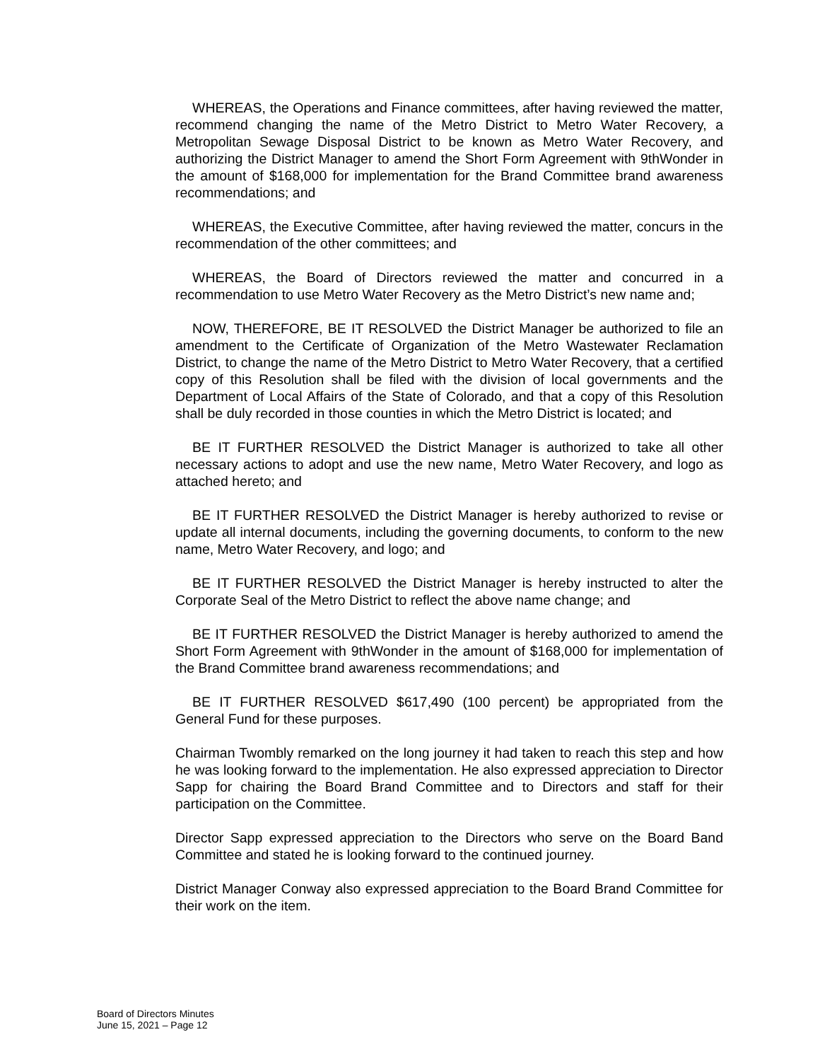WHEREAS, the Operations and Finance committees, after having reviewed the matter, recommend changing the name of the Metro District to Metro Water Recovery, a Metropolitan Sewage Disposal District to be known as Metro Water Recovery, and authorizing the District Manager to amend the Short Form Agreement with 9thWonder in the amount of $168,000 for implementation for the Brand Committee brand awareness recommendations; and
WHEREAS, the Executive Committee, after having reviewed the matter, concurs in the recommendation of the other committees; and
WHEREAS, the Board of Directors reviewed the matter and concurred in a recommendation to use Metro Water Recovery as the Metro District’s new name and;
NOW, THEREFORE, BE IT RESOLVED the District Manager be authorized to file an amendment to the Certificate of Organization of the Metro Wastewater Reclamation District, to change the name of the Metro District to Metro Water Recovery, that a certified copy of this Resolution shall be filed with the division of local governments and the Department of Local Affairs of the State of Colorado, and that a copy of this Resolution shall be duly recorded in those counties in which the Metro District is located; and
BE IT FURTHER RESOLVED the District Manager is authorized to take all other necessary actions to adopt and use the new name, Metro Water Recovery, and logo as attached hereto; and
BE IT FURTHER RESOLVED the District Manager is hereby authorized to revise or update all internal documents, including the governing documents, to conform to the new name, Metro Water Recovery, and logo; and
BE IT FURTHER RESOLVED the District Manager is hereby instructed to alter the Corporate Seal of the Metro District to reflect the above name change; and
BE IT FURTHER RESOLVED the District Manager is hereby authorized to amend the Short Form Agreement with 9thWonder in the amount of $168,000 for implementation of the Brand Committee brand awareness recommendations; and
BE IT FURTHER RESOLVED $617,490 (100 percent) be appropriated from the General Fund for these purposes.
Chairman Twombly remarked on the long journey it had taken to reach this step and how he was looking forward to the implementation. He also expressed appreciation to Director Sapp for chairing the Board Brand Committee and to Directors and staff for their participation on the Committee.
Director Sapp expressed appreciation to the Directors who serve on the Board Band Committee and stated he is looking forward to the continued journey.
District Manager Conway also expressed appreciation to the Board Brand Committee for their work on the item.
Board of Directors Minutes
June 15, 2021 – Page 12